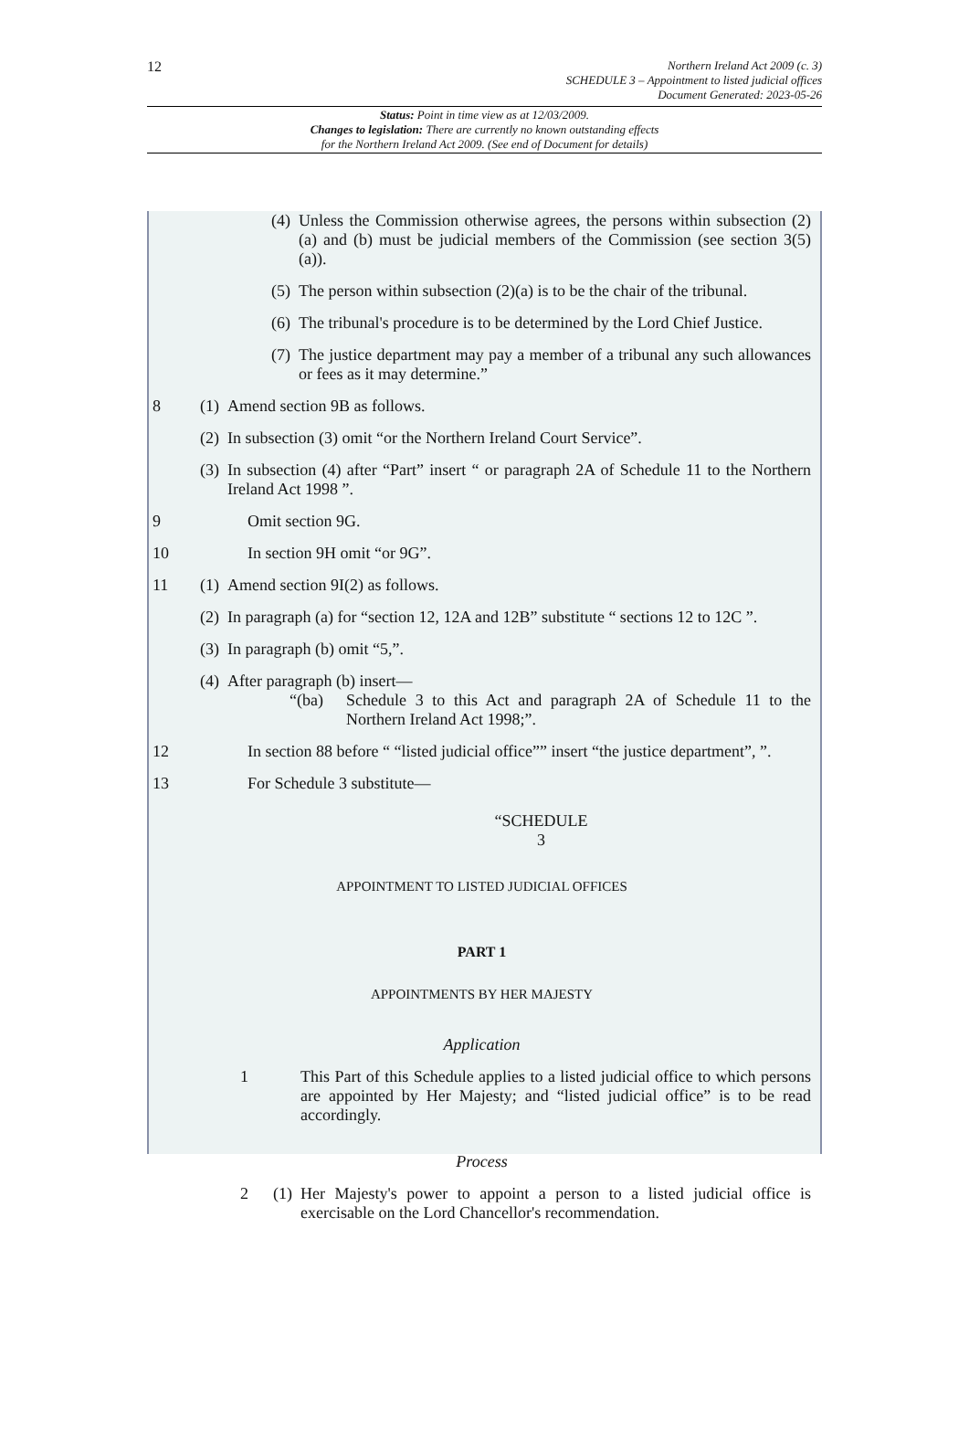12
Northern Ireland Act 2009 (c. 3)
SCHEDULE 3 – Appointment to listed judicial offices
Document Generated: 2023-05-26
Status: Point in time view as at 12/03/2009.
Changes to legislation: There are currently no known outstanding effects
for the Northern Ireland Act 2009. (See end of Document for details)
(4) Unless the Commission otherwise agrees, the persons within subsection (2)(a) and (b) must be judicial members of the Commission (see section 3(5)(a)).
(5) The person within subsection (2)(a) is to be the chair of the tribunal.
(6) The tribunal's procedure is to be determined by the Lord Chief Justice.
(7) The justice department may pay a member of a tribunal any such allowances or fees as it may determine.”
8 (1) Amend section 9B as follows.
(2) In subsection (3) omit “or the Northern Ireland Court Service”.
(3) In subsection (4) after “Part” insert “ or paragraph 2A of Schedule 11 to the Northern Ireland Act 1998 ”.
9 Omit section 9G.
10 In section 9H omit “or 9G”.
11 (1) Amend section 9I(2) as follows.
(2) In paragraph (a) for “section 12, 12A and 12B” substitute “ sections 12 to 12C ”.
(3) In paragraph (b) omit “5,”.
(4) After paragraph (b) insert—
“(ba) Schedule 3 to this Act and paragraph 2A of Schedule 11 to the Northern Ireland Act 1998;”.
12 In section 88 before “ “listed judicial office”” insert “the justice department”, ”.
13 For Schedule 3 substitute—
“SCHEDULE
3
APPOINTMENT TO LISTED JUDICIAL OFFICES
PART 1
APPOINTMENTS BY HER MAJESTY
Application
1 This Part of this Schedule applies to a listed judicial office to which persons are appointed by Her Majesty; and “listed judicial office” is to be read accordingly.
Process
2 (1) Her Majesty's power to appoint a person to a listed judicial office is exercisable on the Lord Chancellor's recommendation.